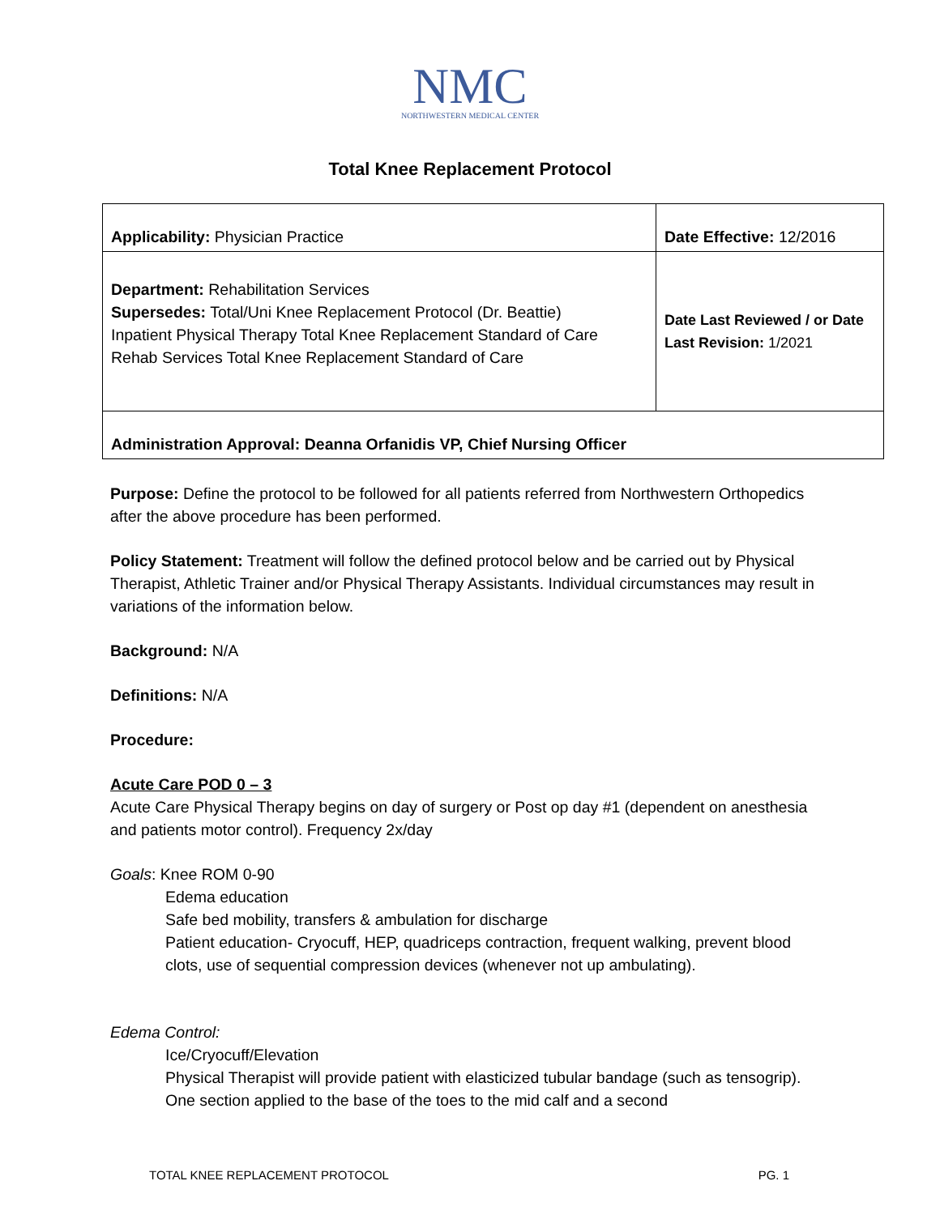NMC
NORTHWESTERN MEDICAL CENTER
Total Knee Replacement Protocol
| Applicability: Physician Practice | Date Effective: 12/2016 |
| Department: Rehabilitation Services Supersedes: Total/Uni Knee Replacement Protocol (Dr. Beattie) Inpatient Physical Therapy Total Knee Replacement Standard of Care Rehab Services Total Knee Replacement Standard of Care | Date Last Reviewed / or Date Last Revision: 1/2021 |
| Administration Approval: Deanna Orfanidis VP, Chief Nursing Officer | |
Purpose: Define the protocol to be followed for all patients referred from Northwestern Orthopedics after the above procedure has been performed.
Policy Statement: Treatment will follow the defined protocol below and be carried out by Physical Therapist, Athletic Trainer and/or Physical Therapy Assistants. Individual circumstances may result in variations of the information below.
Background: N/A
Definitions: N/A
Procedure:
Acute Care POD 0 – 3
Acute Care Physical Therapy begins on day of surgery or Post op day #1 (dependent on anesthesia and patients motor control). Frequency 2x/day
Goals: Knee ROM 0-90
Edema education
Safe bed mobility, transfers & ambulation for discharge
Patient education- Cryocuff, HEP, quadriceps contraction, frequent walking, prevent blood clots, use of sequential compression devices (whenever not up ambulating).
Edema Control:
Ice/Cryocuff/Elevation
Physical Therapist will provide patient with elasticized tubular bandage (such as tensogrip). One section applied to the base of the toes to the mid calf and a second
TOTAL KNEE REPLACEMENT PROTOCOL PG. 1